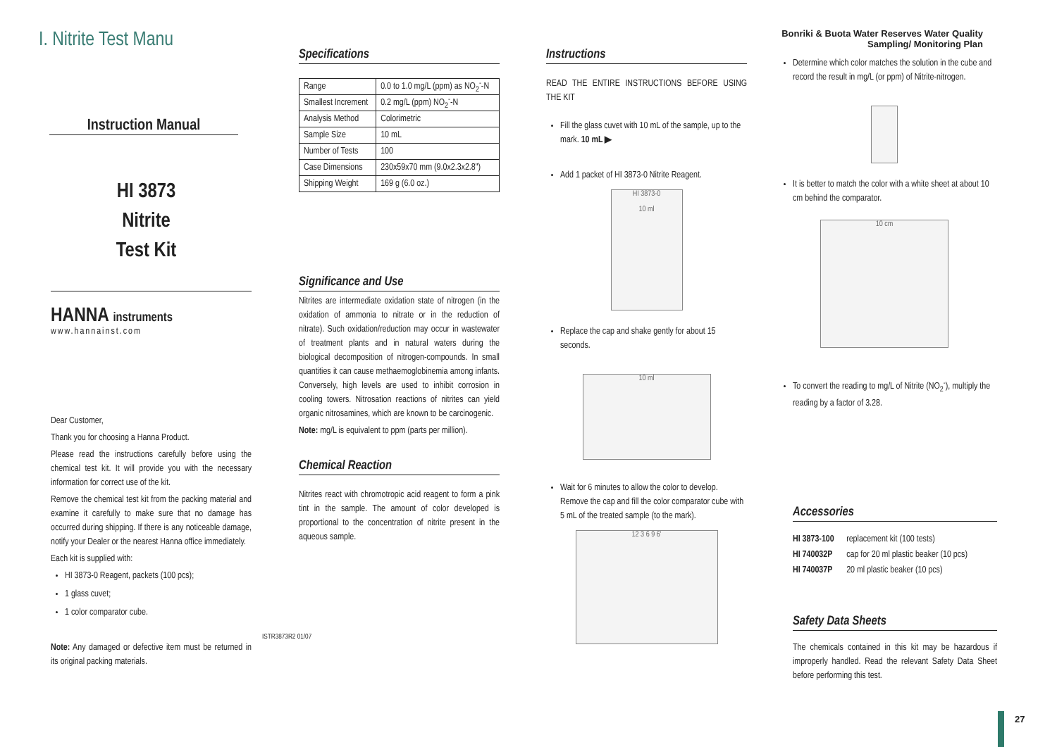I. Nitrite Test Manu
Instruction Manual
HI 3873
Nitrite
Test Kit
HANNA instruments
www.hannainst.com
Dear Customer,
Thank you for choosing a Hanna Product.
Please read the instructions carefully before using the chemical test kit. It will provide you with the necessary information for correct use of the kit.
Remove the chemical test kit from the packing material and examine it carefully to make sure that no damage has occurred during shipping. If there is any noticeable damage, notify your Dealer or the nearest Hanna office immediately.
Each kit is supplied with:
HI 3873-0 Reagent, packets (100 pcs);
1 glass cuvet;
1 color comparator cube.
Note: Any damaged or defective item must be returned in its original packing materials.
ISTR3873R2 01/07
Specifications
| Range | 0.0 to 1.0 mg/L (ppm) as NO<sub>2</sub><sup>-</sup>-N |
| Smallest Increment | 0.2 mg/L (ppm) NO<sub>2</sub><sup>-</sup>-N |
| Analysis Method | Colorimetric |
| Sample Size | 10 mL |
| Number of Tests | 100 |
| Case Dimensions | 230x59x70 mm (9.0x2.3x2.8") |
| Shipping Weight | 169 g (6.0 oz.) |
Significance and Use
Nitrites are intermediate oxidation state of nitrogen (in the oxidation of ammonia to nitrate or in the reduction of nitrate). Such oxidation/reduction may occur in wastewater of treatment plants and in natural waters during the biological decomposition of nitrogen-compounds. In small quantities it can cause methaemoglobinemia among infants. Conversely, high levels are used to inhibit corrosion in cooling towers. Nitrosation reactions of nitrites can yield organic nitrosamines, which are known to be carcinogenic.
Note: mg/L is equivalent to ppm (parts per million).
Chemical Reaction
Nitrites react with chromotropic acid reagent to form a pink tint in the sample. The amount of color developed is proportional to the concentration of nitrite present in the aqueous sample.
Instructions
READ THE ENTIRE INSTRUCTIONS BEFORE USING THE KIT
Fill the glass cuvet with 10 mL of the sample, up to the mark. 10 mL ▶
Add 1 packet of HI 3873-0 Nitrite Reagent.
HI 3873-0
10 ml
Replace the cap and shake gently for about 15 seconds.
10 ml
Wait for 6 minutes to allow the color to develop. Remove the cap and fill the color comparator cube with 5 mL of the treated sample (to the mark).
12 3 6 9 6'
Bonriki & Buota Water Reserves Water Quality
Sampling/ Monitoring Plan
Determine which color matches the solution in the cube and record the result in mg/L (or ppm) of Nitrite-nitrogen.
It is better to match the color with a white sheet at about 10 cm behind the comparator.
10 cm
To convert the reading to mg/L of Nitrite (NO<sub>2</sub><sup>-</sup>), multiply the reading by a factor of 3.28.
Accessories
| HI 3873-100 | replacement kit (100 tests) |
| HI 740032P | cap for 20 ml plastic beaker (10 pcs) |
| HI 740037P | 20 ml plastic beaker (10 pcs) |
Safety Data Sheets
The chemicals contained in this kit may be hazardous if improperly handled. Read the relevant Safety Data Sheet before performing this test.
27